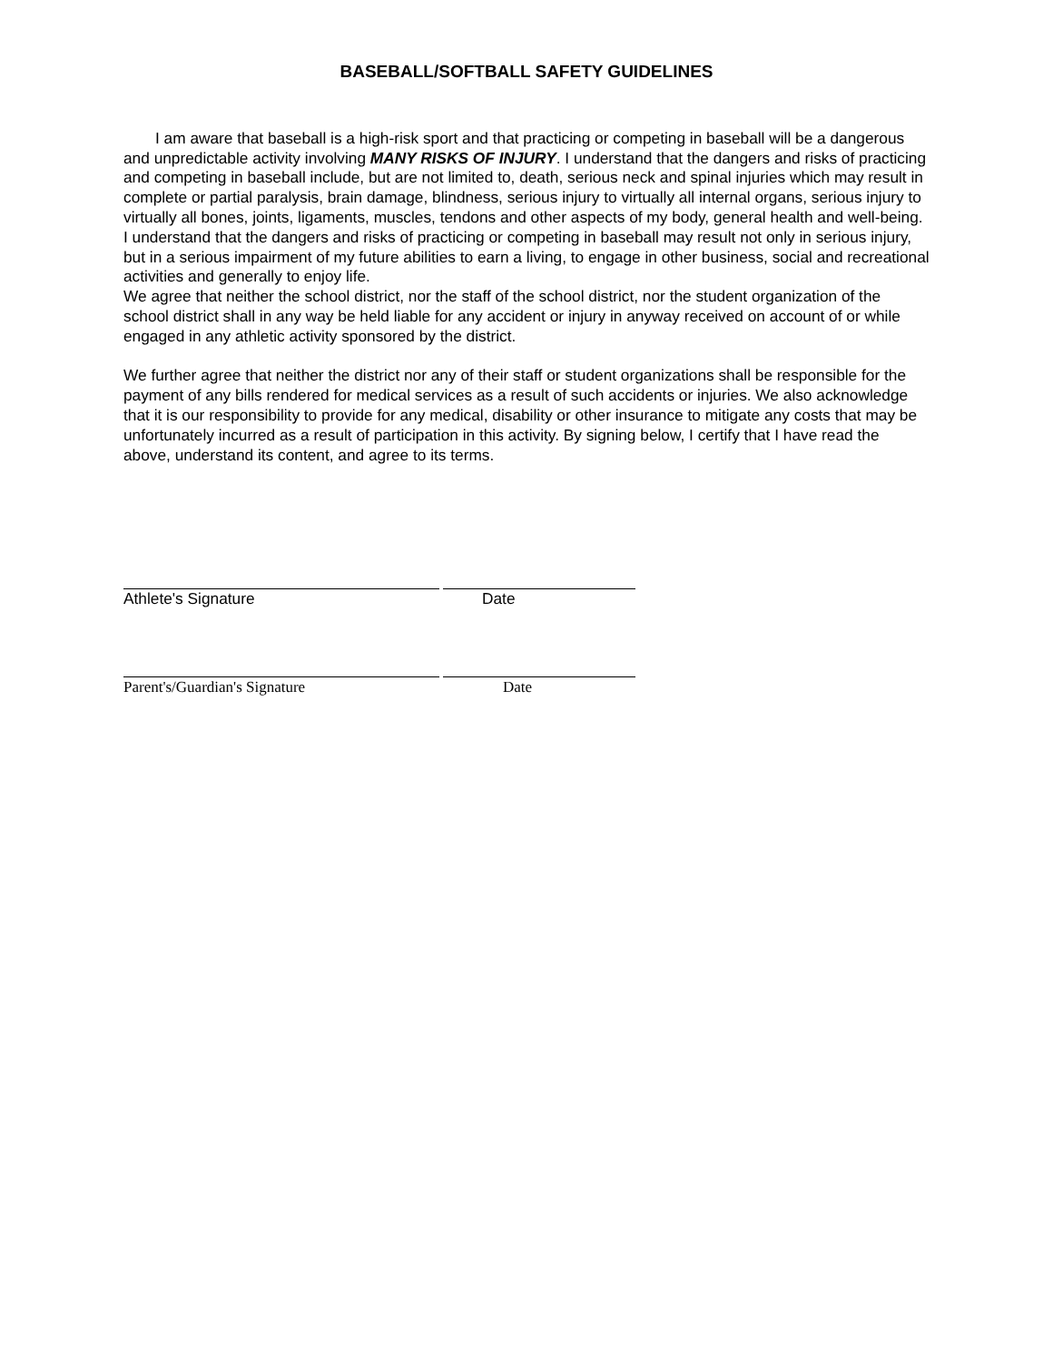BASEBALL/SOFTBALL SAFETY GUIDELINES
I am aware that baseball is a high-risk sport and that practicing or competing in baseball will be a dangerous and unpredictable activity involving MANY RISKS OF INJURY. I understand that the dangers and risks of practicing and competing in baseball include, but are not limited to, death, serious neck and spinal injuries which may result in complete or partial paralysis, brain damage, blindness, serious injury to virtually all internal organs, serious injury to virtually all bones, joints, ligaments, muscles, tendons and other aspects of my body, general health and well-being. I understand that the dangers and risks of practicing or competing in baseball may result not only in serious injury, but in a serious impairment of my future abilities to earn a living, to engage in other business, social and recreational activities and generally to enjoy life.
We agree that neither the school district, nor the staff of the school district, nor the student organization of the school district shall in any way be held liable for any accident or injury in anyway received on account of or while engaged in any athletic activity sponsored by the district.
We further agree that neither the district nor any of their staff or student organizations shall be responsible for the payment of any bills rendered for medical services as a result of such accidents or injuries. We also acknowledge that it is our responsibility to provide for any medical, disability or other insurance to mitigate any costs that may be unfortunately incurred as a result of participation in this activity. By signing below, I certify that I have read the above, understand its content, and agree to its terms.
Athlete's Signature Date
Parent's/Guardian's Signature Date